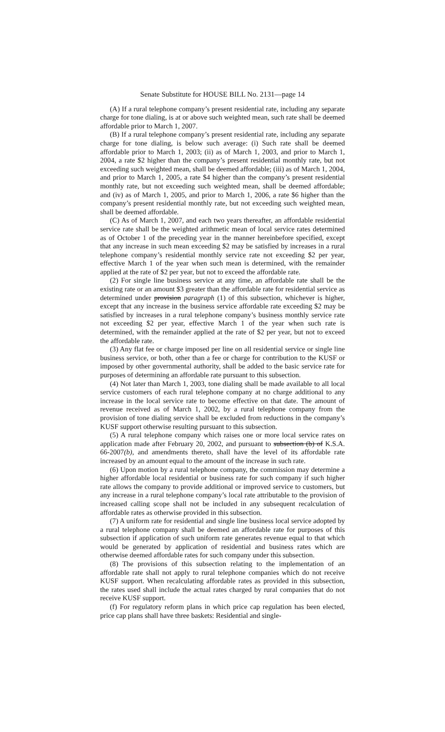Senate Substitute for HOUSE BILL No. 2131—page 14
(A) If a rural telephone company’s present residential rate, including any separate charge for tone dialing, is at or above such weighted mean, such rate shall be deemed affordable prior to March 1, 2007.
(B) If a rural telephone company’s present residential rate, including any separate charge for tone dialing, is below such average: (i) Such rate shall be deemed affordable prior to March 1, 2003; (ii) as of March 1, 2003, and prior to March 1, 2004, a rate $2 higher than the company’s present residential monthly rate, but not exceeding such weighted mean, shall be deemed affordable; (iii) as of March 1, 2004, and prior to March 1, 2005, a rate $4 higher than the company’s present residential monthly rate, but not exceeding such weighted mean, shall be deemed affordable; and (iv) as of March 1, 2005, and prior to March 1, 2006, a rate $6 higher than the company’s present residential monthly rate, but not exceeding such weighted mean, shall be deemed affordable.
(C) As of March 1, 2007, and each two years thereafter, an affordable residential service rate shall be the weighted arithmetic mean of local service rates determined as of October 1 of the preceding year in the manner hereinbefore specified, except that any increase in such mean exceeding $2 may be satisfied by increases in a rural telephone company’s residential monthly service rate not exceeding $2 per year, effective March 1 of the year when such mean is determined, with the remainder applied at the rate of $2 per year, but not to exceed the affordable rate.
(2) For single line business service at any time, an affordable rate shall be the existing rate or an amount $3 greater than the affordable rate for residential service as determined under provision paragraph (1) of this subsection, whichever is higher, except that any increase in the business service affordable rate exceeding $2 may be satisfied by increases in a rural telephone company’s business monthly service rate not exceeding $2 per year, effective March 1 of the year when such rate is determined, with the remainder applied at the rate of $2 per year, but not to exceed the affordable rate.
(3) Any flat fee or charge imposed per line on all residential service or single line business service, or both, other than a fee or charge for contribution to the KUSF or imposed by other governmental authority, shall be added to the basic service rate for purposes of determining an affordable rate pursuant to this subsection.
(4) Not later than March 1, 2003, tone dialing shall be made available to all local service customers of each rural telephone company at no charge additional to any increase in the local service rate to become effective on that date. The amount of revenue received as of March 1, 2002, by a rural telephone company from the provision of tone dialing service shall be excluded from reductions in the company’s KUSF support otherwise resulting pursuant to this subsection.
(5) A rural telephone company which raises one or more local service rates on application made after February 20, 2002, and pursuant to subsection (b) of K.S.A. 66-2007(b), and amendments thereto, shall have the level of its affordable rate increased by an amount equal to the amount of the increase in such rate.
(6) Upon motion by a rural telephone company, the commission may determine a higher affordable local residential or business rate for such company if such higher rate allows the company to provide additional or improved service to customers, but any increase in a rural telephone company’s local rate attributable to the provision of increased calling scope shall not be included in any subsequent recalculation of affordable rates as otherwise provided in this subsection.
(7) A uniform rate for residential and single line business local service adopted by a rural telephone company shall be deemed an affordable rate for purposes of this subsection if application of such uniform rate generates revenue equal to that which would be generated by application of residential and business rates which are otherwise deemed affordable rates for such company under this subsection.
(8) The provisions of this subsection relating to the implementation of an affordable rate shall not apply to rural telephone companies which do not receive KUSF support. When recalculating affordable rates as provided in this subsection, the rates used shall include the actual rates charged by rural companies that do not receive KUSF support.
(f) For regulatory reform plans in which price cap regulation has been elected, price cap plans shall have three baskets: Residential and single-